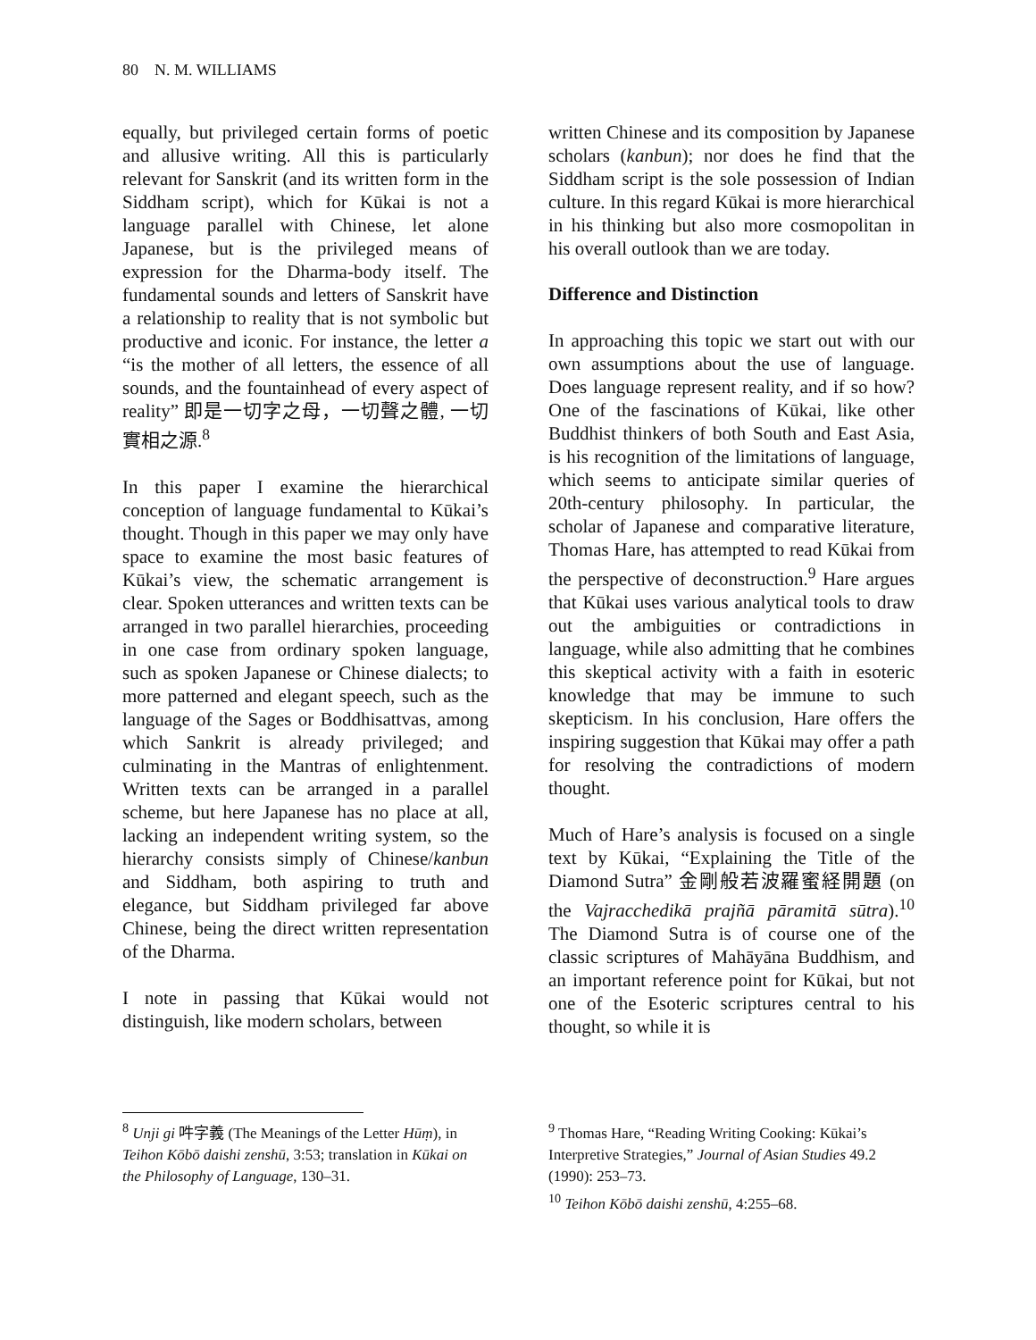80 N. M. WILLIAMS
equally, but privileged certain forms of poetic and allusive writing. All this is particularly relevant for Sanskrit (and its written form in the Siddham script), which for Kūkai is not a language parallel with Chinese, let alone Japanese, but is the privileged means of expression for the Dharma-body itself. The fundamental sounds and letters of Sanskrit have a relationship to reality that is not symbolic but productive and iconic. For instance, the letter a “is the mother of all letters, the essence of all sounds, and the fountainhead of every aspect of reality” 即是一切字之母，一切聲之體, 一切實相之源.<sup>8</sup>
In this paper I examine the hierarchical conception of language fundamental to Kūkai’s thought. Though in this paper we may only have space to examine the most basic features of Kūkai’s view, the schematic arrangement is clear. Spoken utterances and written texts can be arranged in two parallel hierarchies, proceeding in one case from ordinary spoken language, such as spoken Japanese or Chinese dialects; to more patterned and elegant speech, such as the language of the Sages or Boddhisattvas, among which Sankrit is already privileged; and culminating in the Mantras of enlightenment. Written texts can be arranged in a parallel scheme, but here Japanese has no place at all, lacking an independent writing system, so the hierarchy consists simply of Chinese/kanbun and Siddham, both aspiring to truth and elegance, but Siddham privileged far above Chinese, being the direct written representation of the Dharma.
I note in passing that Kūkai would not distinguish, like modern scholars, between
<sup>8</sup> Unji gi 吽字義 (The Meanings of the Letter Hūṃ), in Teihon Kōbō daishi zenshū, 3:53; translation in Kūkai on the Philosophy of Language, 130–31.
written Chinese and its composition by Japanese scholars (kanbun); nor does he find that the Siddham script is the sole possession of Indian culture. In this regard Kūkai is more hierarchical in his thinking but also more cosmopolitan in his overall outlook than we are today.
Difference and Distinction
In approaching this topic we start out with our own assumptions about the use of language. Does language represent reality, and if so how? One of the fascinations of Kūkai, like other Buddhist thinkers of both South and East Asia, is his recognition of the limitations of language, which seems to anticipate similar queries of 20th-century philosophy. In particular, the scholar of Japanese and comparative literature, Thomas Hare, has attempted to read Kūkai from the perspective of deconstruction.<sup>9</sup> Hare argues that Kūkai uses various analytical tools to draw out the ambiguities or contradictions in language, while also admitting that he combines this skeptical activity with a faith in esoteric knowledge that may be immune to such skepticism. In his conclusion, Hare offers the inspiring suggestion that Kūkai may offer a path for resolving the contradictions of modern thought.
Much of Hare’s analysis is focused on a single text by Kūkai, “Explaining the Title of the Diamond Sutra” 金剛般若波羅蜜経開題 (on the Vajracchedikā prajñā pāramitā sūtra).<sup>10</sup> The Diamond Sutra is of course one of the classic scriptures of Mahāyāna Buddhism, and an important reference point for Kūkai, but not one of the Esoteric scriptures central to his thought, so while it is
<sup>9</sup> Thomas Hare, “Reading Writing Cooking: Kūkai’s Interpretive Strategies,” Journal of Asian Studies 49.2 (1990): 253–73.
<sup>10</sup> Teihon Kōbō daishi zenshū, 4:255–68.